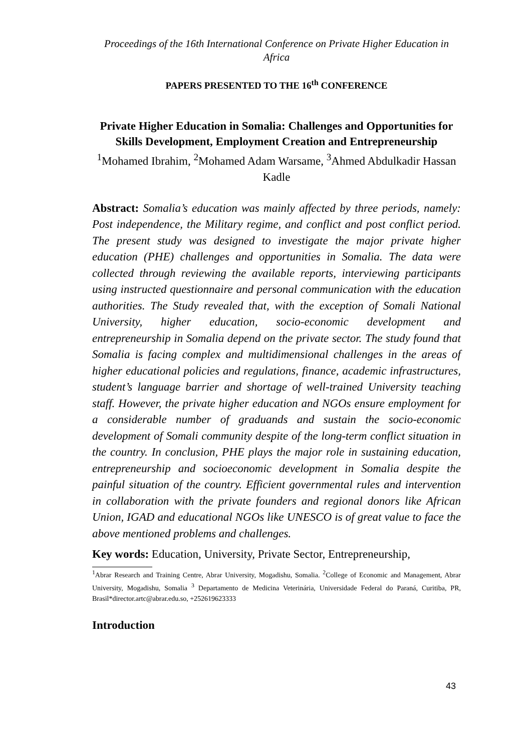Proceedings of the 16th International Conference on Private Higher Education in Africa
PAPERS PRESENTED TO THE 16<sup>th</sup> CONFERENCE
Private Higher Education in Somalia: Challenges and Opportunities for Skills Development, Employment Creation and Entrepreneurship
<sup>1</sup> Mohamed Ibrahim, <sup>2</sup>Mohamed Adam Warsame, <sup>3</sup>Ahmed Abdulkadir Hassan Kadle
Abstract: Somalia’s education was mainly affected by three periods, namely: Post independence, the Military regime, and conflict and post conflict period. The present study was designed to investigate the major private higher education (PHE) challenges and opportunities in Somalia. The data were collected through reviewing the available reports, interviewing participants using instructed questionnaire and personal communication with the education authorities. The Study revealed that, with the exception of Somali National University, higher education, socio-economic development and entrepreneurship in Somalia depend on the private sector. The study found that Somalia is facing complex and multidimensional challenges in the areas of higher educational policies and regulations, finance, academic infrastructures, student’s language barrier and shortage of well-trained University teaching staff. However, the private higher education and NGOs ensure employment for a considerable number of graduands and sustain the socio-economic development of Somali community despite of the long-term conflict situation in the country. In conclusion, PHE plays the major role in sustaining education, entrepreneurship and socioeconomic development in Somalia despite the painful situation of the country. Efficient governmental rules and intervention in collaboration with the private founders and regional donors like African Union, IGAD and educational NGOs like UNESCO is of great value to face the above mentioned problems and challenges.
Key words: Education, University, Private Sector, Entrepreneurship,
<sup>1</sup> Abrar Research and Training Centre, Abrar University, Mogadishu, Somalia. <sup>2</sup>College of Economic and Management, Abrar University, Mogadishu, Somalia <sup>3</sup> Departamento de Medicina Veterinária, Universidade Federal do Paraná, Curitiba, PR, Brasil*director.artc@abrar.edu.so, +252619623333
Introduction
43